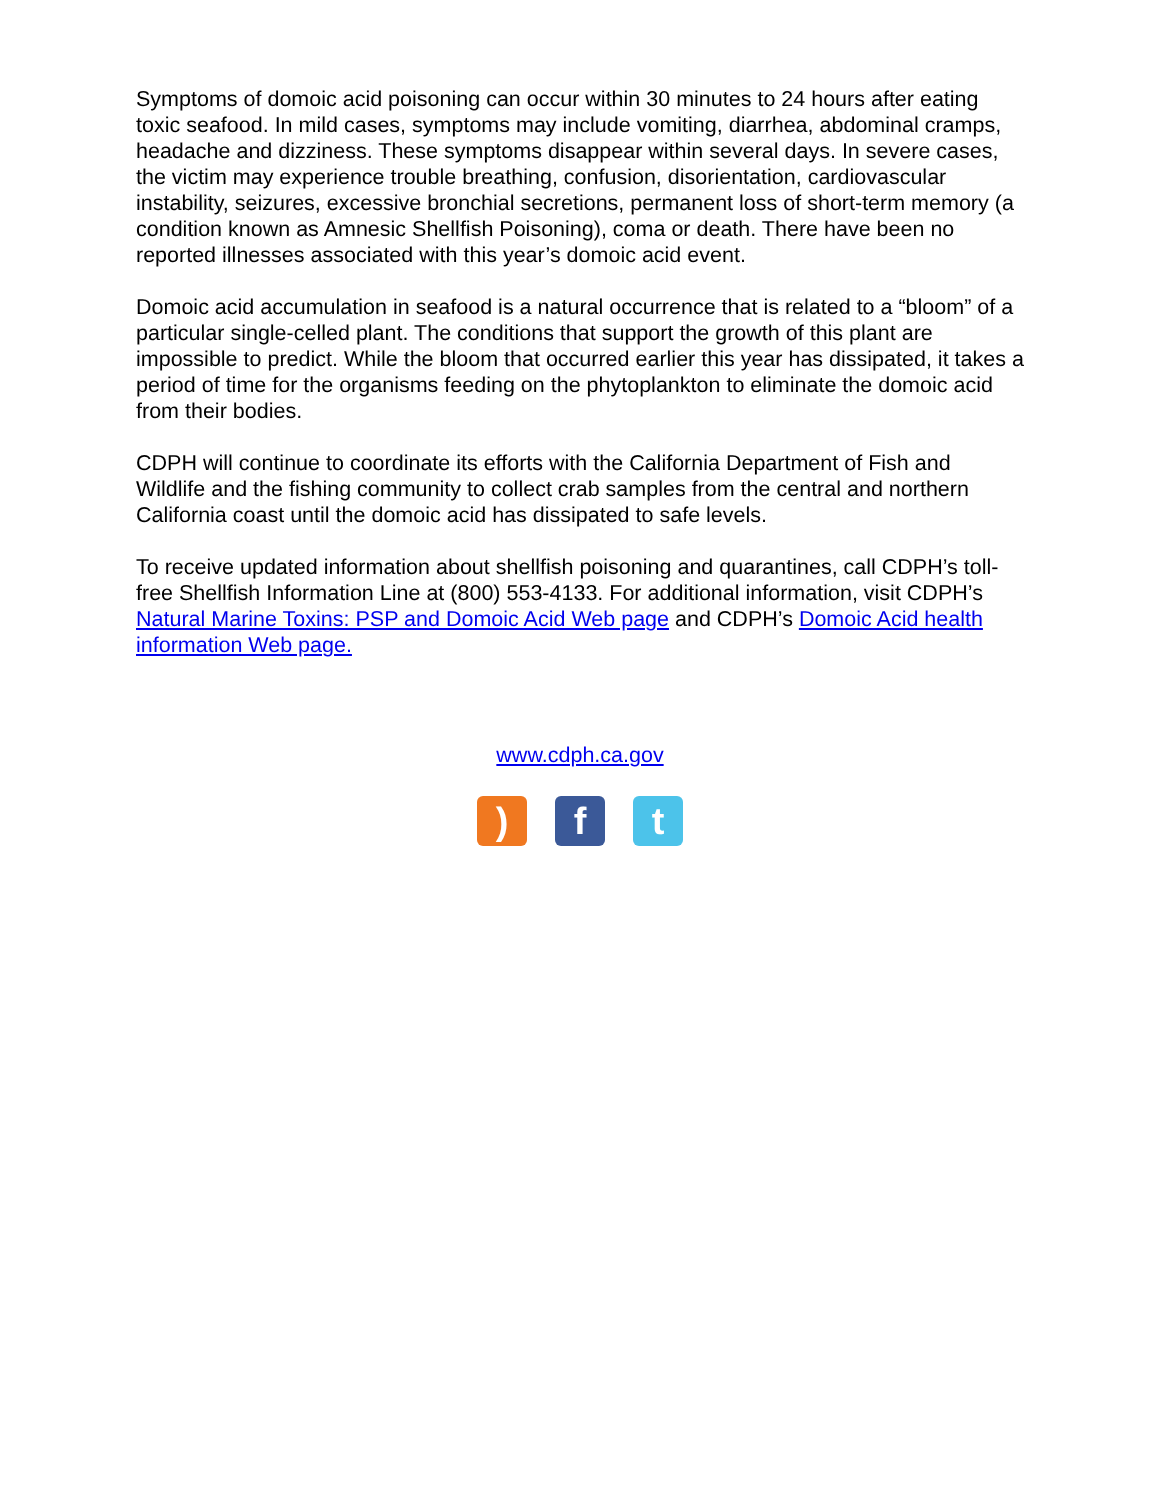Symptoms of domoic acid poisoning can occur within 30 minutes to 24 hours after eating toxic seafood. In mild cases, symptoms may include vomiting, diarrhea, abdominal cramps, headache and dizziness. These symptoms disappear within several days. In severe cases, the victim may experience trouble breathing, confusion, disorientation, cardiovascular instability, seizures, excessive bronchial secretions, permanent loss of short-term memory (a condition known as Amnesic Shellfish Poisoning), coma or death. There have been no reported illnesses associated with this year’s domoic acid event.
Domoic acid accumulation in seafood is a natural occurrence that is related to a “bloom” of a particular single-celled plant. The conditions that support the growth of this plant are impossible to predict. While the bloom that occurred earlier this year has dissipated, it takes a period of time for the organisms feeding on the phytoplankton to eliminate the domoic acid from their bodies.
CDPH will continue to coordinate its efforts with the California Department of Fish and Wildlife and the fishing community to collect crab samples from the central and northern California coast until the domoic acid has dissipated to safe levels.
To receive updated information about shellfish poisoning and quarantines, call CDPH’s toll-free Shellfish Information Line at (800) 553-4133. For additional information, visit CDPH’s Natural Marine Toxins: PSP and Domoic Acid Web page and CDPH’s Domoic Acid health information Web page.
www.cdph.ca.gov
) f t